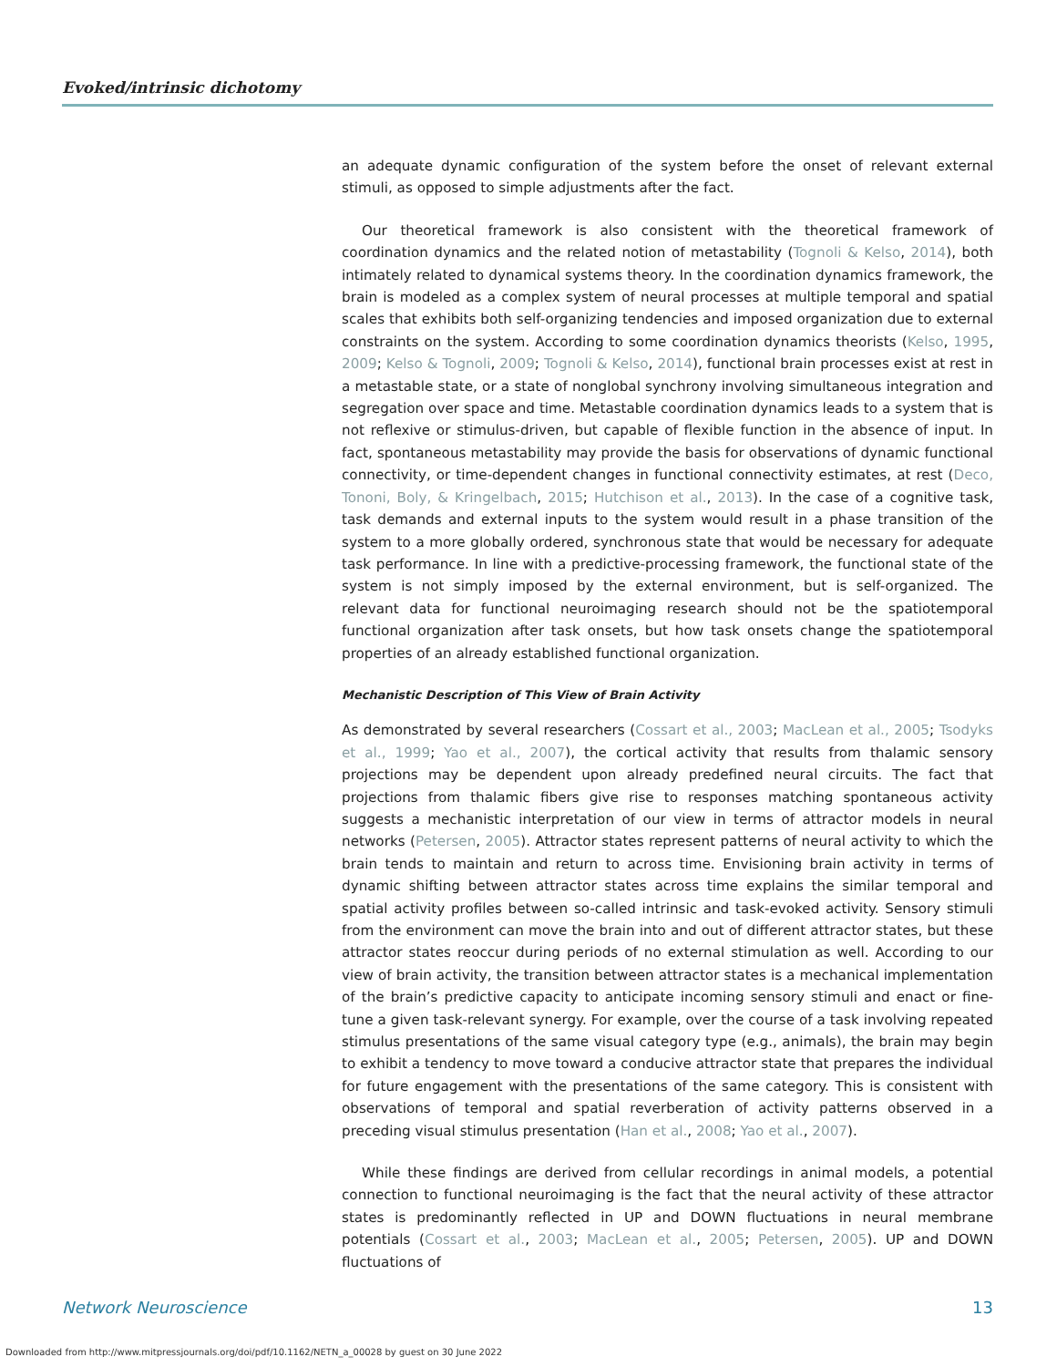Evoked/intrinsic dichotomy
an adequate dynamic configuration of the system before the onset of relevant external stimuli, as opposed to simple adjustments after the fact.
Our theoretical framework is also consistent with the theoretical framework of coordination dynamics and the related notion of metastability (Tognoli & Kelso, 2014), both intimately related to dynamical systems theory. In the coordination dynamics framework, the brain is modeled as a complex system of neural processes at multiple temporal and spatial scales that exhibits both self-organizing tendencies and imposed organization due to external constraints on the system. According to some coordination dynamics theorists (Kelso, 1995, 2009; Kelso & Tognoli, 2009; Tognoli & Kelso, 2014), functional brain processes exist at rest in a metastable state, or a state of nonglobal synchrony involving simultaneous integration and segregation over space and time. Metastable coordination dynamics leads to a system that is not reflexive or stimulus-driven, but capable of flexible function in the absence of input. In fact, spontaneous metastability may provide the basis for observations of dynamic functional connectivity, or time-dependent changes in functional connectivity estimates, at rest (Deco, Tononi, Boly, & Kringelbach, 2015; Hutchison et al., 2013). In the case of a cognitive task, task demands and external inputs to the system would result in a phase transition of the system to a more globally ordered, synchronous state that would be necessary for adequate task performance. In line with a predictive-processing framework, the functional state of the system is not simply imposed by the external environment, but is self-organized. The relevant data for functional neuroimaging research should not be the spatiotemporal functional organization after task onsets, but how task onsets change the spatiotemporal properties of an already established functional organization.
Mechanistic Description of This View of Brain Activity
As demonstrated by several researchers (Cossart et al., 2003; MacLean et al., 2005; Tsodyks et al., 1999; Yao et al., 2007), the cortical activity that results from thalamic sensory projections may be dependent upon already predefined neural circuits. The fact that projections from thalamic fibers give rise to responses matching spontaneous activity suggests a mechanistic interpretation of our view in terms of attractor models in neural networks (Petersen, 2005). Attractor states represent patterns of neural activity to which the brain tends to maintain and return to across time. Envisioning brain activity in terms of dynamic shifting between attractor states across time explains the similar temporal and spatial activity profiles between so-called intrinsic and task-evoked activity. Sensory stimuli from the environment can move the brain into and out of different attractor states, but these attractor states reoccur during periods of no external stimulation as well. According to our view of brain activity, the transition between attractor states is a mechanical implementation of the brain’s predictive capacity to anticipate incoming sensory stimuli and enact or fine-tune a given task-relevant synergy. For example, over the course of a task involving repeated stimulus presentations of the same visual category type (e.g., animals), the brain may begin to exhibit a tendency to move toward a conducive attractor state that prepares the individual for future engagement with the presentations of the same category. This is consistent with observations of temporal and spatial reverberation of activity patterns observed in a preceding visual stimulus presentation (Han et al., 2008; Yao et al., 2007).
While these findings are derived from cellular recordings in animal models, a potential connection to functional neuroimaging is the fact that the neural activity of these attractor states is predominantly reflected in UP and DOWN fluctuations in neural membrane potentials (Cossart et al., 2003; MacLean et al., 2005; Petersen, 2005). UP and DOWN fluctuations of
Network Neuroscience 13
Downloaded from http://www.mitpressjournals.org/doi/pdf/10.1162/NETN_a_00028 by guest on 30 June 2022